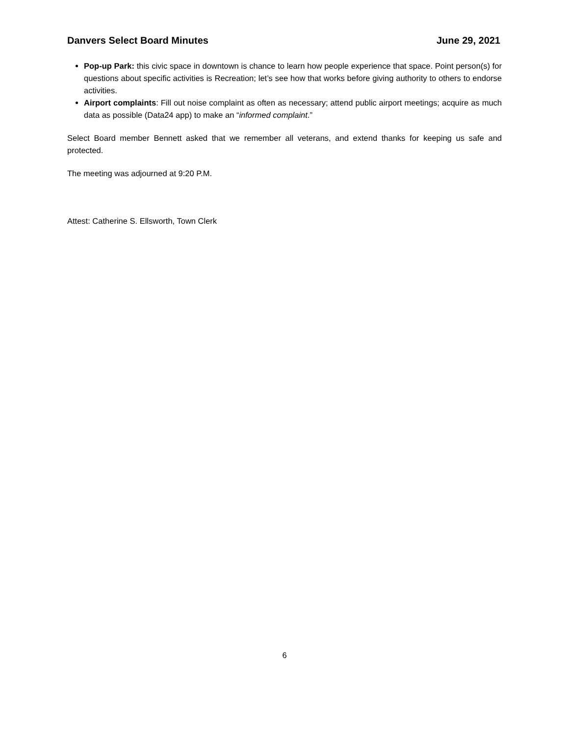Danvers Select Board Minutes June 29, 2021
Pop-up Park: this civic space in downtown is chance to learn how people experience that space. Point person(s) for questions about specific activities is Recreation; let’s see how that works before giving authority to others to endorse activities.
Airport complaints: Fill out noise complaint as often as necessary; attend public airport meetings; acquire as much data as possible (Data24 app) to make an “informed complaint.”
Select Board member Bennett asked that we remember all veterans, and extend thanks for keeping us safe and protected.
The meeting was adjourned at 9:20 P.M.
Attest: Catherine S. Ellsworth, Town Clerk
6